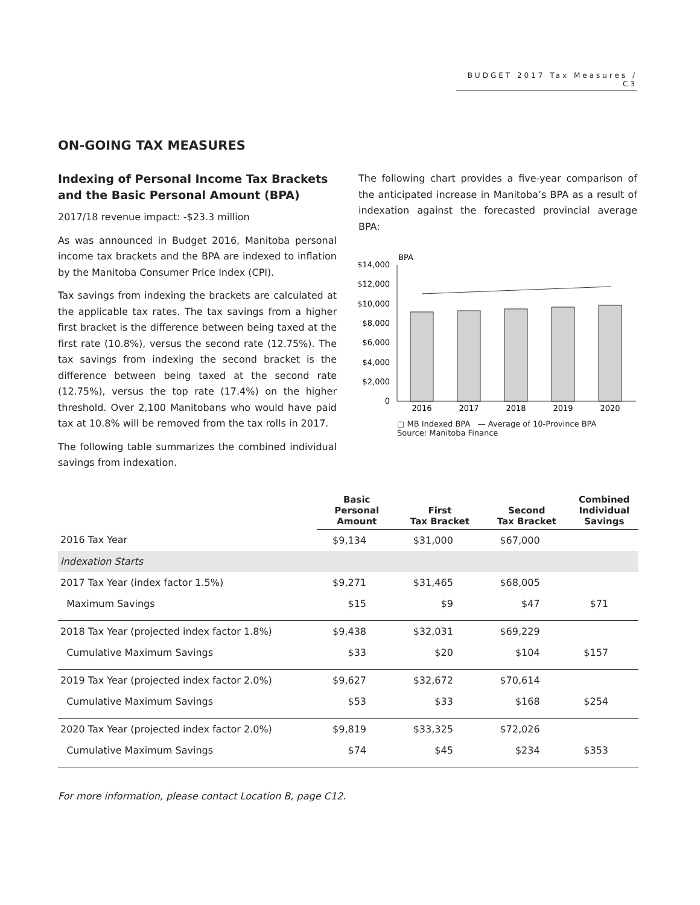BUDGET 2017 Tax Measures / C3
ON-GOING TAX MEASURES
Indexing of Personal Income Tax Brackets and the Basic Personal Amount (BPA)
2017/18 revenue impact: -$23.3 million
As was announced in Budget 2016, Manitoba personal income tax brackets and the BPA are indexed to inflation by the Manitoba Consumer Price Index (CPI).
Tax savings from indexing the brackets are calculated at the applicable tax rates. The tax savings from a higher first bracket is the difference between being taxed at the first rate (10.8%), versus the second rate (12.75%). The tax savings from indexing the second bracket is the difference between being taxed at the second rate (12.75%), versus the top rate (17.4%) on the higher threshold. Over 2,100 Manitobans who would have paid tax at 10.8% will be removed from the tax rolls in 2017.
The following table summarizes the combined individual savings from indexation.
The following chart provides a five-year comparison of the anticipated increase in Manitoba’s BPA as a result of indexation against the forecasted provincial average BPA:
BPA
$14,000
$12,000
$10,000
$8,000
$6,000
$4,000
$2,000
0
2016
2017
2018
2019
2020
▢ MB Indexed BPA — Average of 10-Province BPA
Source: Manitoba Finance
| | Basic Personal Amount | First Tax Bracket | Second Tax Bracket | Combined Individual Savings |
| --- | --- | --- | --- | --- |
| 2016 Tax Year | $9,134 | $31,000 | $67,000 | |
| Indexation Starts | | | | |
| 2017 Tax Year (index factor 1.5%) | $9,271 | $31,465 | $68,005 | |
| Maximum Savings | $15 | $9 | $47 | $71 |
| 2018 Tax Year (projected index factor 1.8%) | $9,438 | $32,031 | $69,229 | |
| Cumulative Maximum Savings | $33 | $20 | $104 | $157 |
| 2019 Tax Year (projected index factor 2.0%) | $9,627 | $32,672 | $70,614 | |
| Cumulative Maximum Savings | $53 | $33 | $168 | $254 |
| 2020 Tax Year (projected index factor 2.0%) | $9,819 | $33,325 | $72,026 | |
| Cumulative Maximum Savings | $74 | $45 | $234 | $353 |
For more information, please contact Location B, page C12.